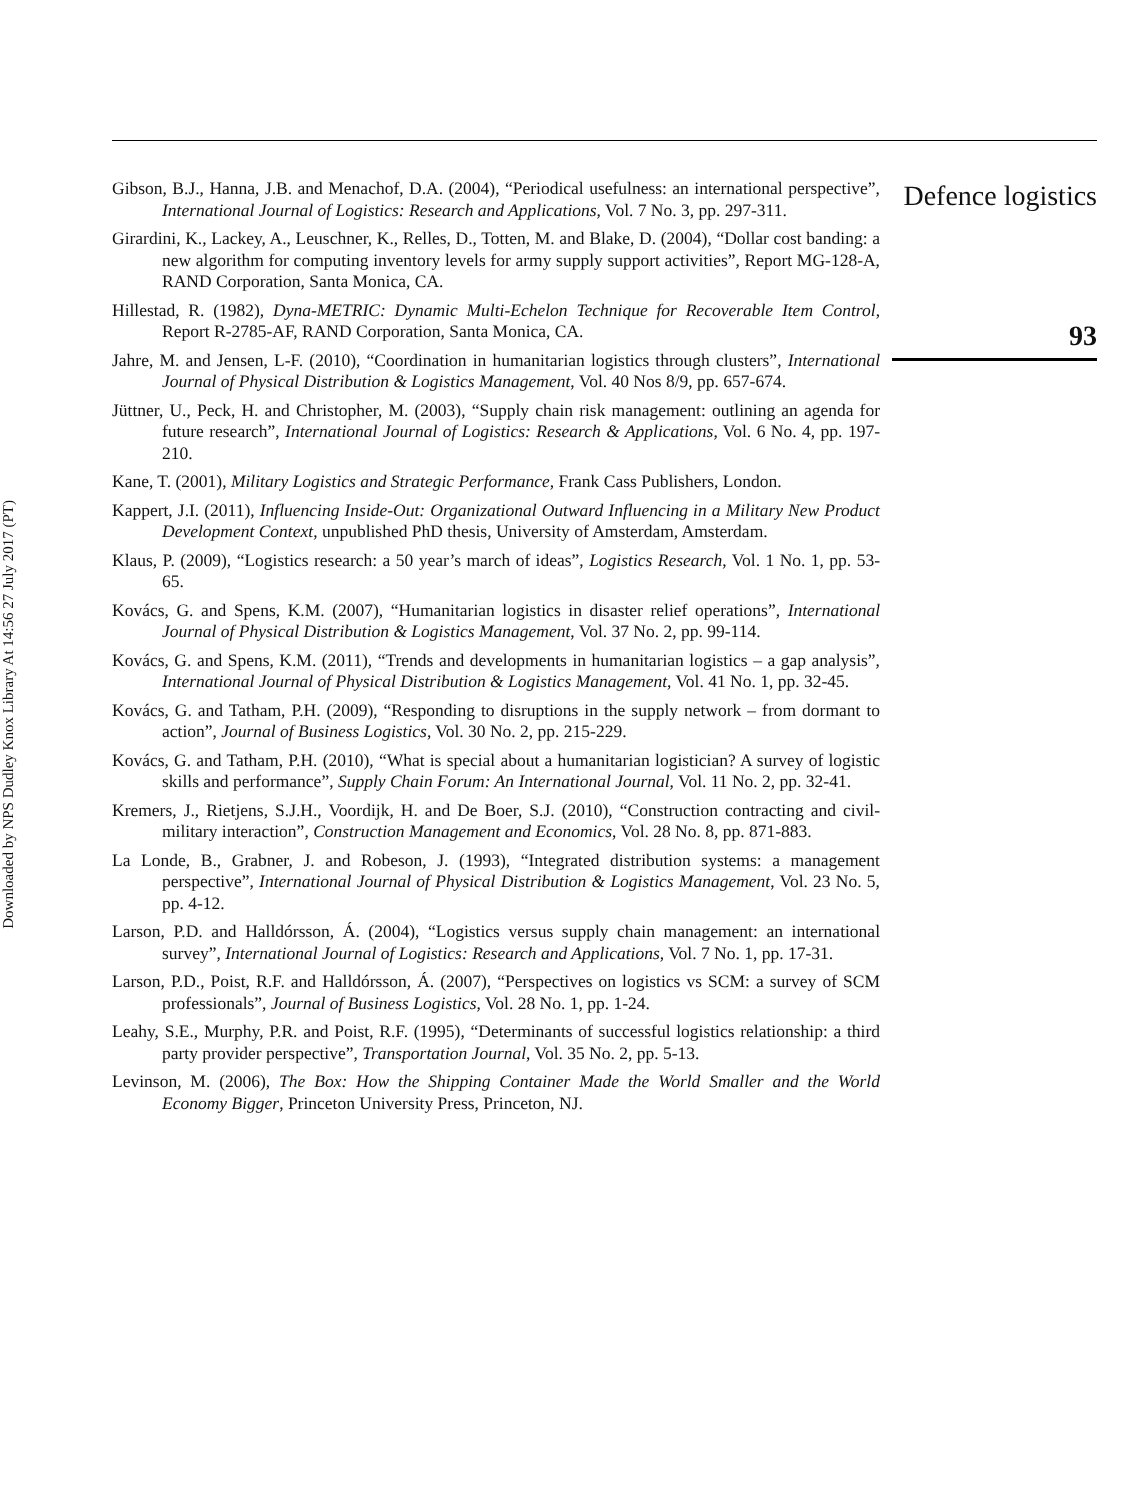Downloaded by NPS Dudley Knox Library At 14:56 27 July 2017 (PT)
Gibson, B.J., Hanna, J.B. and Menachof, D.A. (2004), “Periodical usefulness: an international perspective”, International Journal of Logistics: Research and Applications, Vol. 7 No. 3, pp. 297-311.
Girardini, K., Lackey, A., Leuschner, K., Relles, D., Totten, M. and Blake, D. (2004), “Dollar cost banding: a new algorithm for computing inventory levels for army supply support activities”, Report MG-128-A, RAND Corporation, Santa Monica, CA.
Hillestad, R. (1982), Dyna-METRIC: Dynamic Multi-Echelon Technique for Recoverable Item Control, Report R-2785-AF, RAND Corporation, Santa Monica, CA.
Jahre, M. and Jensen, L-F. (2010), “Coordination in humanitarian logistics through clusters”, International Journal of Physical Distribution & Logistics Management, Vol. 40 Nos 8/9, pp. 657-674.
Jüttner, U., Peck, H. and Christopher, M. (2003), “Supply chain risk management: outlining an agenda for future research”, International Journal of Logistics: Research & Applications, Vol. 6 No. 4, pp. 197-210.
Kane, T. (2001), Military Logistics and Strategic Performance, Frank Cass Publishers, London.
Kappert, J.I. (2011), Influencing Inside-Out: Organizational Outward Influencing in a Military New Product Development Context, unpublished PhD thesis, University of Amsterdam, Amsterdam.
Klaus, P. (2009), “Logistics research: a 50 year’s march of ideas”, Logistics Research, Vol. 1 No. 1, pp. 53-65.
Kovács, G. and Spens, K.M. (2007), “Humanitarian logistics in disaster relief operations”, International Journal of Physical Distribution & Logistics Management, Vol. 37 No. 2, pp. 99-114.
Kovács, G. and Spens, K.M. (2011), “Trends and developments in humanitarian logistics – a gap analysis”, International Journal of Physical Distribution & Logistics Management, Vol. 41 No. 1, pp. 32-45.
Kovács, G. and Tatham, P.H. (2009), “Responding to disruptions in the supply network – from dormant to action”, Journal of Business Logistics, Vol. 30 No. 2, pp. 215-229.
Kovács, G. and Tatham, P.H. (2010), “What is special about a humanitarian logistician? A survey of logistic skills and performance”, Supply Chain Forum: An International Journal, Vol. 11 No. 2, pp. 32-41.
Kremers, J., Rietjens, S.J.H., Voordijk, H. and De Boer, S.J. (2010), “Construction contracting and civil-military interaction”, Construction Management and Economics, Vol. 28 No. 8, pp. 871-883.
La Londe, B., Grabner, J. and Robeson, J. (1993), “Integrated distribution systems: a management perspective”, International Journal of Physical Distribution & Logistics Management, Vol. 23 No. 5, pp. 4-12.
Larson, P.D. and Halldórsson, Á. (2004), “Logistics versus supply chain management: an international survey”, International Journal of Logistics: Research and Applications, Vol. 7 No. 1, pp. 17-31.
Larson, P.D., Poist, R.F. and Halldórsson, Á. (2007), “Perspectives on logistics vs SCM: a survey of SCM professionals”, Journal of Business Logistics, Vol. 28 No. 1, pp. 1-24.
Leahy, S.E., Murphy, P.R. and Poist, R.F. (1995), “Determinants of successful logistics relationship: a third party provider perspective”, Transportation Journal, Vol. 35 No. 2, pp. 5-13.
Levinson, M. (2006), The Box: How the Shipping Container Made the World Smaller and the World Economy Bigger, Princeton University Press, Princeton, NJ.
Defence logistics
93